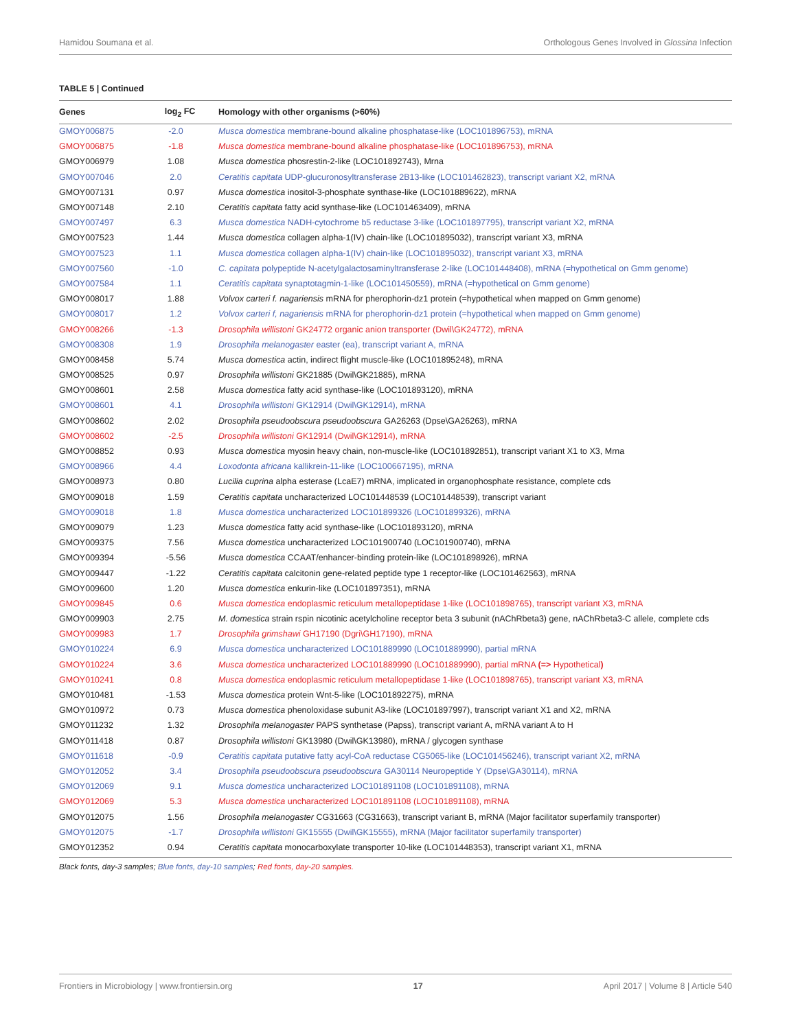Hamidou Soumana et al. Orthologous Genes Involved in Glossina Infection
TABLE 5 | Continued
| Genes | log<sub>2</sub> FC | Homology with other organisms (>60%) |
| --- | --- | --- |
| GMOY006875 | -2.0 | Musca domestica membrane-bound alkaline phosphatase-like (LOC101896753), mRNA |
| GMOY006875 | -1.8 | Musca domestica membrane-bound alkaline phosphatase-like (LOC101896753), mRNA |
| GMOY006979 | 1.08 | Musca domestica phosrestin-2-like (LOC101892743), Mrna |
| GMOY007046 | 2.0 | Ceratitis capitata UDP-glucuronosyltransferase 2B13-like (LOC101462823), transcript variant X2, mRNA |
| GMOY007131 | 0.97 | Musca domestica inositol-3-phosphate synthase-like (LOC101889622), mRNA |
| GMOY007148 | 2.10 | Ceratitis capitata fatty acid synthase-like (LOC101463409), mRNA |
| GMOY007497 | 6.3 | Musca domestica NADH-cytochrome b5 reductase 3-like (LOC101897795), transcript variant X2, mRNA |
| GMOY007523 | 1.44 | Musca domestica collagen alpha-1(IV) chain-like (LOC101895032), transcript variant X3, mRNA |
| GMOY007523 | 1.1 | Musca domestica collagen alpha-1(IV) chain-like (LOC101895032), transcript variant X3, mRNA |
| GMOY007560 | -1.0 | C. capitata polypeptide N-acetylgalactosaminyltransferase 2-like (LOC101448408), mRNA (=hypothetical on Gmm genome) |
| GMOY007584 | 1.1 | Ceratitis capitata synaptotagmin-1-like (LOC101450559), mRNA (=hypothetical on Gmm genome) |
| GMOY008017 | 1.88 | Volvox carteri f. nagariensis mRNA for pherophorin-dz1 protein (=hypothetical when mapped on Gmm genome) |
| GMOY008017 | 1.2 | Volvox carteri f, nagariensis mRNA for pherophorin-dz1 protein (=hypothetical when mapped on Gmm genome) |
| GMOY008266 | -1.3 | Drosophila willistoni GK24772 organic anion transporter (Dwil\GK24772), mRNA |
| GMOY008308 | 1.9 | Drosophila melanogaster easter (ea), transcript variant A, mRNA |
| GMOY008458 | 5.74 | Musca domestica actin, indirect flight muscle-like (LOC101895248), mRNA |
| GMOY008525 | 0.97 | Drosophila willistoni GK21885 (Dwil\GK21885), mRNA |
| GMOY008601 | 2.58 | Musca domestica fatty acid synthase-like (LOC101893120), mRNA |
| GMOY008601 | 4.1 | Drosophila willistoni GK12914 (Dwil\GK12914), mRNA |
| GMOY008602 | 2.02 | Drosophila pseudoobscura pseudoobscura GA26263 (Dpse\GA26263), mRNA |
| GMOY008602 | -2.5 | Drosophila willistoni GK12914 (Dwil\GK12914), mRNA |
| GMOY008852 | 0.93 | Musca domestica myosin heavy chain, non-muscle-like (LOC101892851), transcript variant X1 to X3, Mrna |
| GMOY008966 | 4.4 | Loxodonta africana kallikrein-11-like (LOC100667195), mRNA |
| GMOY008973 | 0.80 | Lucilia cuprina alpha esterase (LcaE7) mRNA, implicated in organophosphate resistance, complete cds |
| GMOY009018 | 1.59 | Ceratitis capitata uncharacterized LOC101448539 (LOC101448539), transcript variant |
| GMOY009018 | 1.8 | Musca domestica uncharacterized LOC101899326 (LOC101899326), mRNA |
| GMOY009079 | 1.23 | Musca domestica fatty acid synthase-like (LOC101893120), mRNA |
| GMOY009375 | 7.56 | Musca domestica uncharacterized LOC101900740 (LOC101900740), mRNA |
| GMOY009394 | -5.56 | Musca domestica CCAAT/enhancer-binding protein-like (LOC101898926), mRNA |
| GMOY009447 | -1.22 | Ceratitis capitata calcitonin gene-related peptide type 1 receptor-like (LOC101462563), mRNA |
| GMOY009600 | 1.20 | Musca domestica enkurin-like (LOC101897351), mRNA |
| GMOY009845 | 0.6 | Musca domestica endoplasmic reticulum metallopeptidase 1-like (LOC101898765), transcript variant X3, mRNA |
| GMOY009903 | 2.75 | M. domestica strain rspin nicotinic acetylcholine receptor beta 3 subunit (nAChRbeta3) gene, nAChRbeta3-C allele, complete cds |
| GMOY009983 | 1.7 | Drosophila grimshawi GH17190 (Dgri\GH17190), mRNA |
| GMOY010224 | 6.9 | Musca domestica uncharacterized LOC101889990 (LOC101889990), partial mRNA |
| GMOY010224 | 3.6 | Musca domestica uncharacterized LOC101889990 (LOC101889990), partial mRNA (=> Hypothetical ) |
| GMOY010241 | 0.8 | Musca domestica endoplasmic reticulum metallopeptidase 1-like (LOC101898765), transcript variant X3, mRNA |
| GMOY010481 | -1.53 | Musca domestica protein Wnt-5-like (LOC101892275), mRNA |
| GMOY010972 | 0.73 | Musca domestica phenoloxidase subunit A3-like (LOC101897997), transcript variant X1 and X2, mRNA |
| GMOY011232 | 1.32 | Drosophila melanogaster PAPS synthetase (Papss), transcript variant A, mRNA variant A to H |
| GMOY011418 | 0.87 | Drosophila willistoni GK13980 (Dwil\GK13980), mRNA / glycogen synthase |
| GMOY011618 | -0.9 | Ceratitis capitata putative fatty acyl-CoA reductase CG5065-like (LOC101456246), transcript variant X2, mRNA |
| GMOY012052 | 3.4 | Drosophila pseudoobscura pseudoobscura GA30114 Neuropeptide Y (Dpse\GA30114), mRNA |
| GMOY012069 | 9.1 | Musca domestica uncharacterized LOC101891108 (LOC101891108), mRNA |
| GMOY012069 | 5.3 | Musca domestica uncharacterized LOC101891108 (LOC101891108), mRNA |
| GMOY012075 | 1.56 | Drosophila melanogaster CG31663 (CG31663), transcript variant B, mRNA (Major facilitator superfamily transporter) |
| GMOY012075 | -1.7 | Drosophila willistoni GK15555 (Dwil\GK15555), mRNA (Major facilitator superfamily transporter) |
| GMOY012352 | 0.94 | Ceratitis capitata monocarboxylate transporter 10-like (LOC101448353), transcript variant X1, mRNA |
| Black fonts, day-3 samples; Blue fonts, day-10 samples ; Red fonts, day-20 samples. | | |
Frontiers in Microbiology | www.frontiersin.org 17 April 2017 | Volume 8 | Article 540